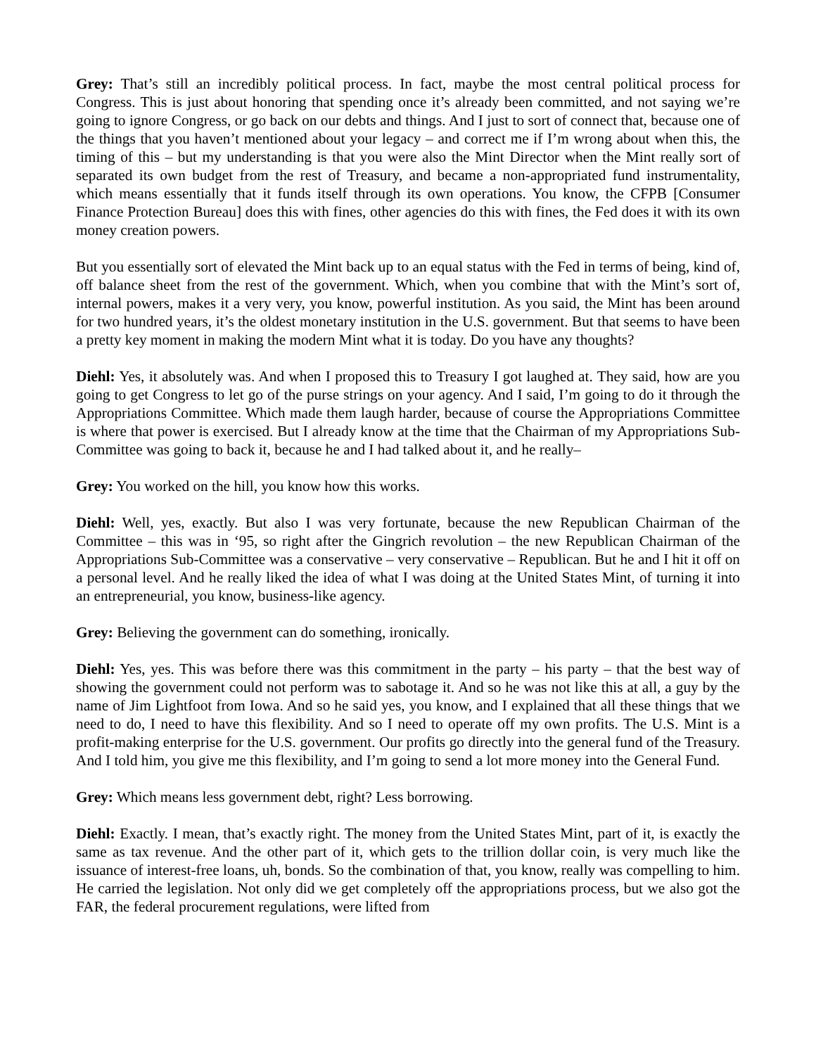Grey: That’s still an incredibly political process. In fact, maybe the most central political process for Congress. This is just about honoring that spending once it’s already been committed, and not saying we’re going to ignore Congress, or go back on our debts and things. And I just to sort of connect that, because one of the things that you haven’t mentioned about your legacy – and correct me if I’m wrong about when this, the timing of this – but my understanding is that you were also the Mint Director when the Mint really sort of separated its own budget from the rest of Treasury, and became a non-appropriated fund instrumentality, which means essentially that it funds itself through its own operations. You know, the CFPB [Consumer Finance Protection Bureau] does this with fines, other agencies do this with fines, the Fed does it with its own money creation powers.
But you essentially sort of elevated the Mint back up to an equal status with the Fed in terms of being, kind of, off balance sheet from the rest of the government. Which, when you combine that with the Mint’s sort of, internal powers, makes it a very very, you know, powerful institution. As you said, the Mint has been around for two hundred years, it’s the oldest monetary institution in the U.S. government. But that seems to have been a pretty key moment in making the modern Mint what it is today. Do you have any thoughts?
Diehl: Yes, it absolutely was. And when I proposed this to Treasury I got laughed at. They said, how are you going to get Congress to let go of the purse strings on your agency. And I said, I’m going to do it through the Appropriations Committee. Which made them laugh harder, because of course the Appropriations Committee is where that power is exercised. But I already know at the time that the Chairman of my Appropriations Sub-Committee was going to back it, because he and I had talked about it, and he really–
Grey: You worked on the hill, you know how this works.
Diehl: Well, yes, exactly. But also I was very fortunate, because the new Republican Chairman of the Committee – this was in ‘95, so right after the Gingrich revolution – the new Republican Chairman of the Appropriations Sub-Committee was a conservative – very conservative – Republican. But he and I hit it off on a personal level. And he really liked the idea of what I was doing at the United States Mint, of turning it into an entrepreneurial, you know, business-like agency.
Grey: Believing the government can do something, ironically.
Diehl: Yes, yes. This was before there was this commitment in the party – his party – that the best way of showing the government could not perform was to sabotage it. And so he was not like this at all, a guy by the name of Jim Lightfoot from Iowa. And so he said yes, you know, and I explained that all these things that we need to do, I need to have this flexibility. And so I need to operate off my own profits. The U.S. Mint is a profit-making enterprise for the U.S. government. Our profits go directly into the general fund of the Treasury. And I told him, you give me this flexibility, and I’m going to send a lot more money into the General Fund.
Grey: Which means less government debt, right? Less borrowing.
Diehl: Exactly. I mean, that’s exactly right. The money from the United States Mint, part of it, is exactly the same as tax revenue. And the other part of it, which gets to the trillion dollar coin, is very much like the issuance of interest-free loans, uh, bonds. So the combination of that, you know, really was compelling to him. He carried the legislation. Not only did we get completely off the appropriations process, but we also got the FAR, the federal procurement regulations, were lifted from